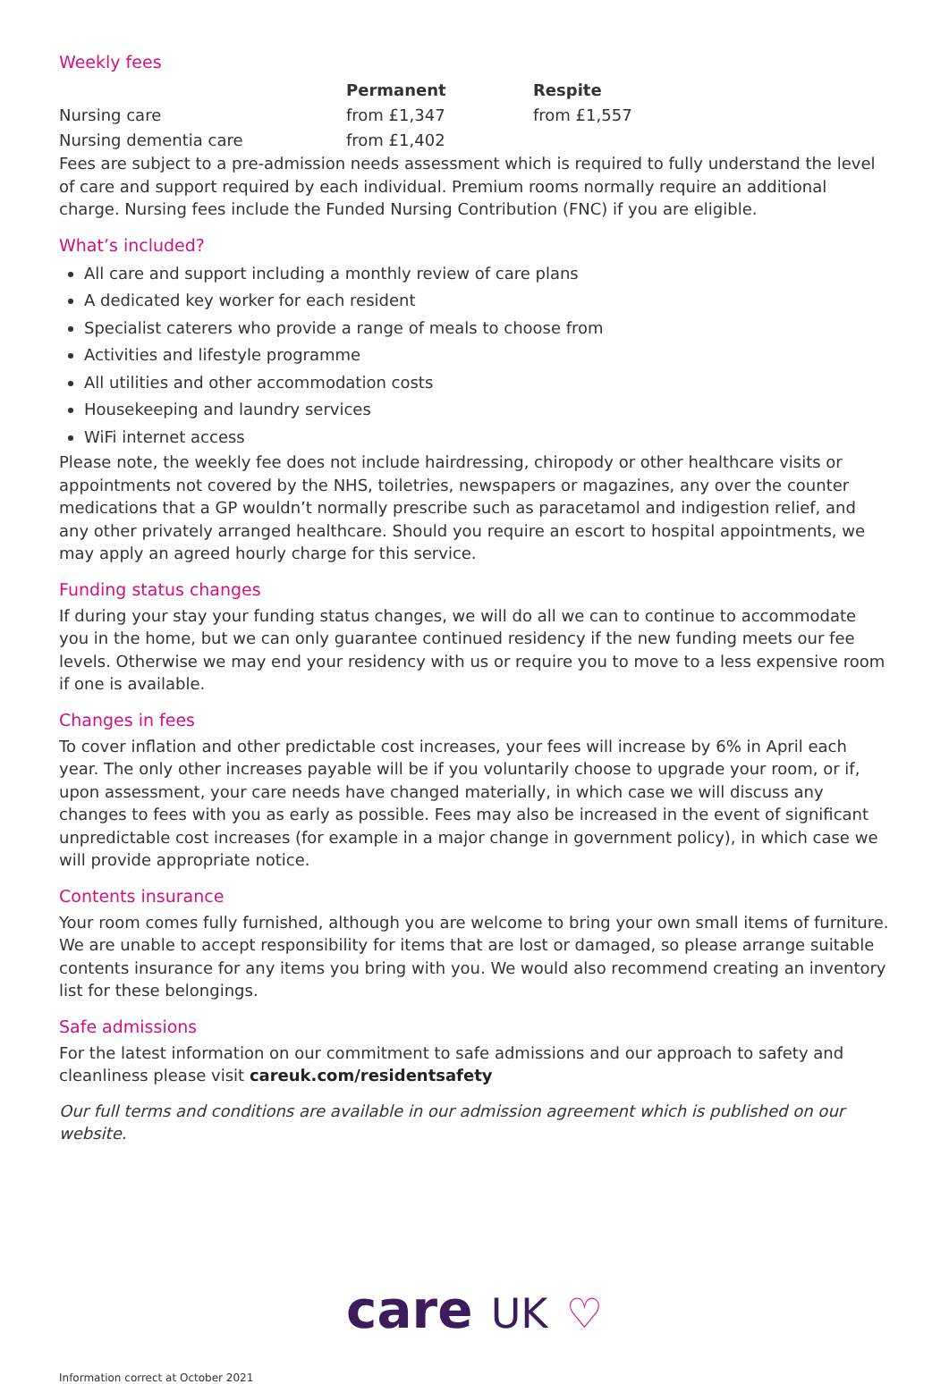Weekly fees
| | Permanent | Respite |
| --- | --- | --- |
| Nursing care | from £1,347 | from £1,557 |
| Nursing dementia care | from £1,402 | |
Fees are subject to a pre-admission needs assessment which is required to fully understand the level of care and support required by each individual. Premium rooms normally require an additional charge. Nursing fees include the Funded Nursing Contribution (FNC) if you are eligible.
What’s included?
All care and support including a monthly review of care plans
A dedicated key worker for each resident
Specialist caterers who provide a range of meals to choose from
Activities and lifestyle programme
All utilities and other accommodation costs
Housekeeping and laundry services
WiFi internet access
Please note, the weekly fee does not include hairdressing, chiropody or other healthcare visits or appointments not covered by the NHS, toiletries, newspapers or magazines, any over the counter medications that a GP wouldn’t normally prescribe such as paracetamol and indigestion relief, and any other privately arranged healthcare. Should you require an escort to hospital appointments, we may apply an agreed hourly charge for this service.
Funding status changes
If during your stay your funding status changes, we will do all we can to continue to accommodate you in the home, but we can only guarantee continued residency if the new funding meets our fee levels. Otherwise we may end your residency with us or require you to move to a less expensive room if one is available.
Changes in fees
To cover inflation and other predictable cost increases, your fees will increase by 6% in April each year. The only other increases payable will be if you voluntarily choose to upgrade your room, or if, upon assessment, your care needs have changed materially, in which case we will discuss any changes to fees with you as early as possible. Fees may also be increased in the event of significant unpredictable cost increases (for example in a major change in government policy), in which case we will provide appropriate notice.
Contents insurance
Your room comes fully furnished, although you are welcome to bring your own small items of furniture. We are unable to accept responsibility for items that are lost or damaged, so please arrange suitable contents insurance for any items you bring with you. We would also recommend creating an inventory list for these belongings.
Safe admissions
For the latest information on our commitment to safe admissions and our approach to safety and cleanliness please visit careuk.com/residentsafety
Our full terms and conditions are available in our admission agreement which is published on our website.
care UK ♡
Information correct at October 2021